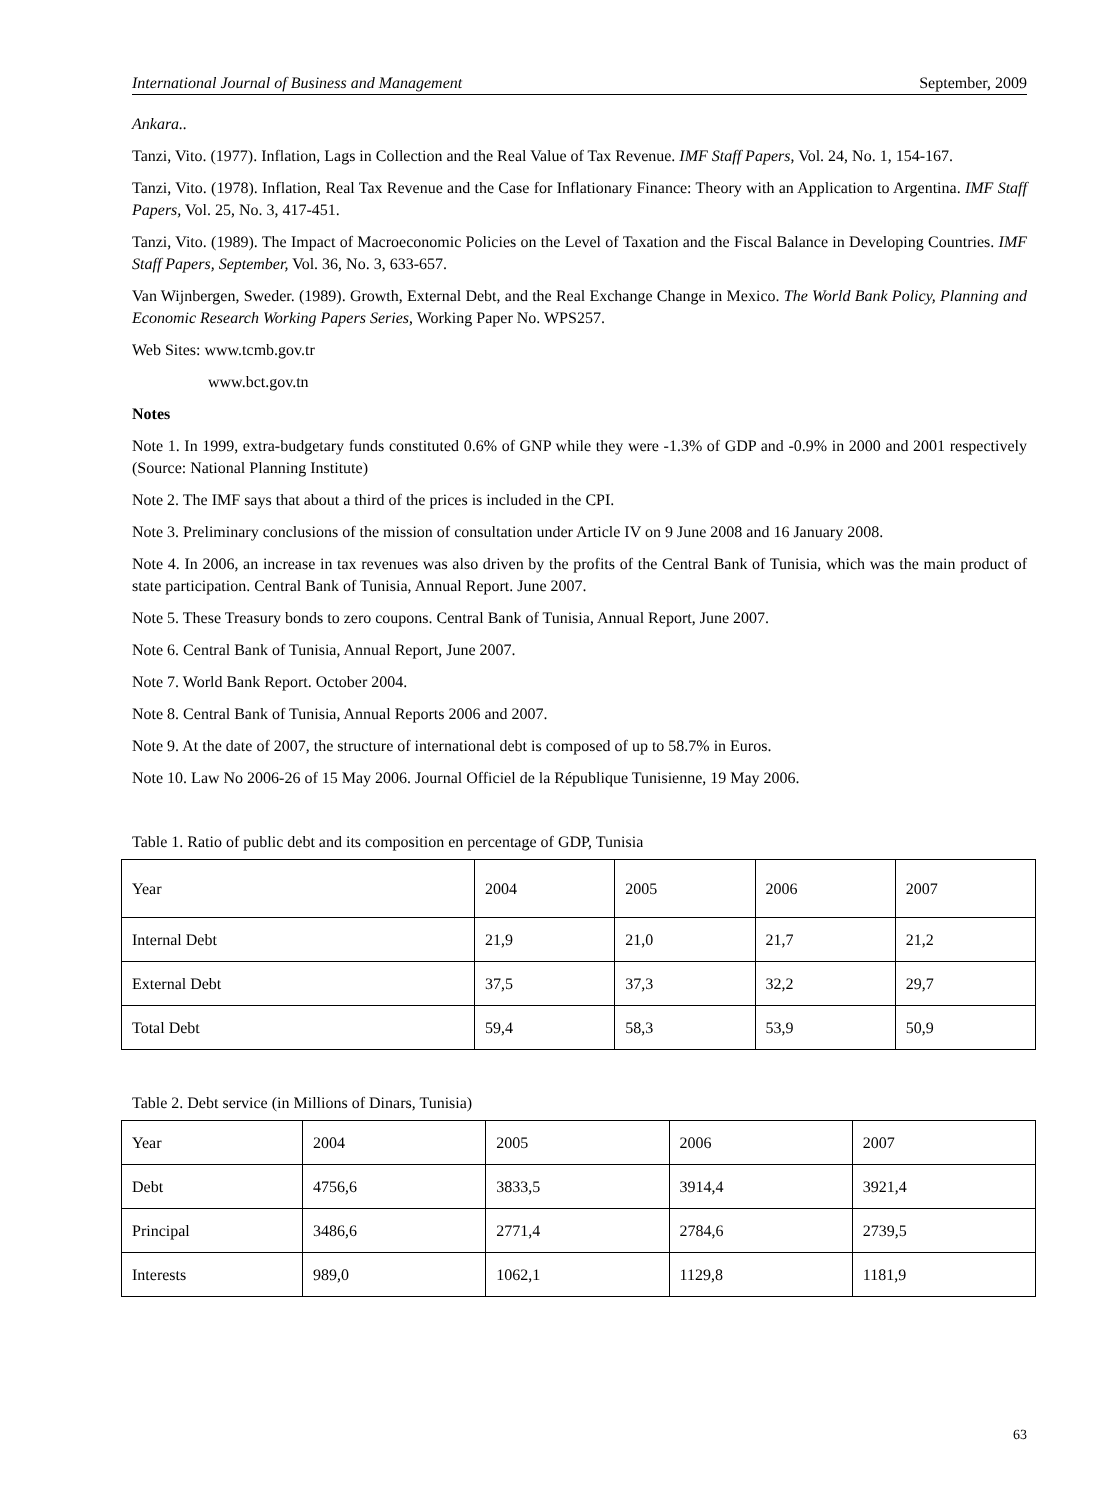International Journal of Business and Management September, 2009
Ankara..
Tanzi, Vito. (1977). Inflation, Lags in Collection and the Real Value of Tax Revenue. IMF Staff Papers, Vol. 24, No. 1, 154-167.
Tanzi, Vito. (1978). Inflation, Real Tax Revenue and the Case for Inflationary Finance: Theory with an Application to Argentina. IMF Staff Papers, Vol. 25, No. 3, 417-451.
Tanzi, Vito. (1989). The Impact of Macroeconomic Policies on the Level of Taxation and the Fiscal Balance in Developing Countries. IMF Staff Papers, September, Vol. 36, No. 3, 633-657.
Van Wijnbergen, Sweder. (1989). Growth, External Debt, and the Real Exchange Change in Mexico. The World Bank Policy, Planning and Economic Research Working Papers Series, Working Paper No. WPS257.
Web Sites: www.tcmb.gov.tr
www.bct.gov.tn
Notes
Note 1. In 1999, extra-budgetary funds constituted 0.6% of GNP while they were -1.3% of GDP and -0.9% in 2000 and 2001 respectively (Source: National Planning Institute)
Note 2. The IMF says that about a third of the prices is included in the CPI.
Note 3. Preliminary conclusions of the mission of consultation under Article IV on 9 June 2008 and 16 January 2008.
Note 4. In 2006, an increase in tax revenues was also driven by the profits of the Central Bank of Tunisia, which was the main product of state participation. Central Bank of Tunisia, Annual Report. June 2007.
Note 5. These Treasury bonds to zero coupons. Central Bank of Tunisia, Annual Report, June 2007.
Note 6. Central Bank of Tunisia, Annual Report, June 2007.
Note 7. World Bank Report. October 2004.
Note 8. Central Bank of Tunisia, Annual Reports 2006 and 2007.
Note 9. At the date of 2007, the structure of international debt is composed of up to 58.7% in Euros.
Note 10. Law No 2006-26 of 15 May 2006. Journal Officiel de la République Tunisienne, 19 May 2006.
Table 1. Ratio of public debt and its composition en percentage of GDP, Tunisia
| Year | 2004 | 2005 | 2006 | 2007 |
| Internal Debt | 21,9 | 21,0 | 21,7 | 21,2 |
| External Debt | 37,5 | 37,3 | 32,2 | 29,7 |
| Total Debt | 59,4 | 58,3 | 53,9 | 50,9 |
Table 2. Debt service (in Millions of Dinars, Tunisia)
| Year | 2004 | 2005 | 2006 | 2007 |
| Debt | 4756,6 | 3833,5 | 3914,4 | 3921,4 |
| Principal | 3486,6 | 2771,4 | 2784,6 | 2739,5 |
| Interests | 989,0 | 1062,1 | 1129,8 | 1181,9 |
63